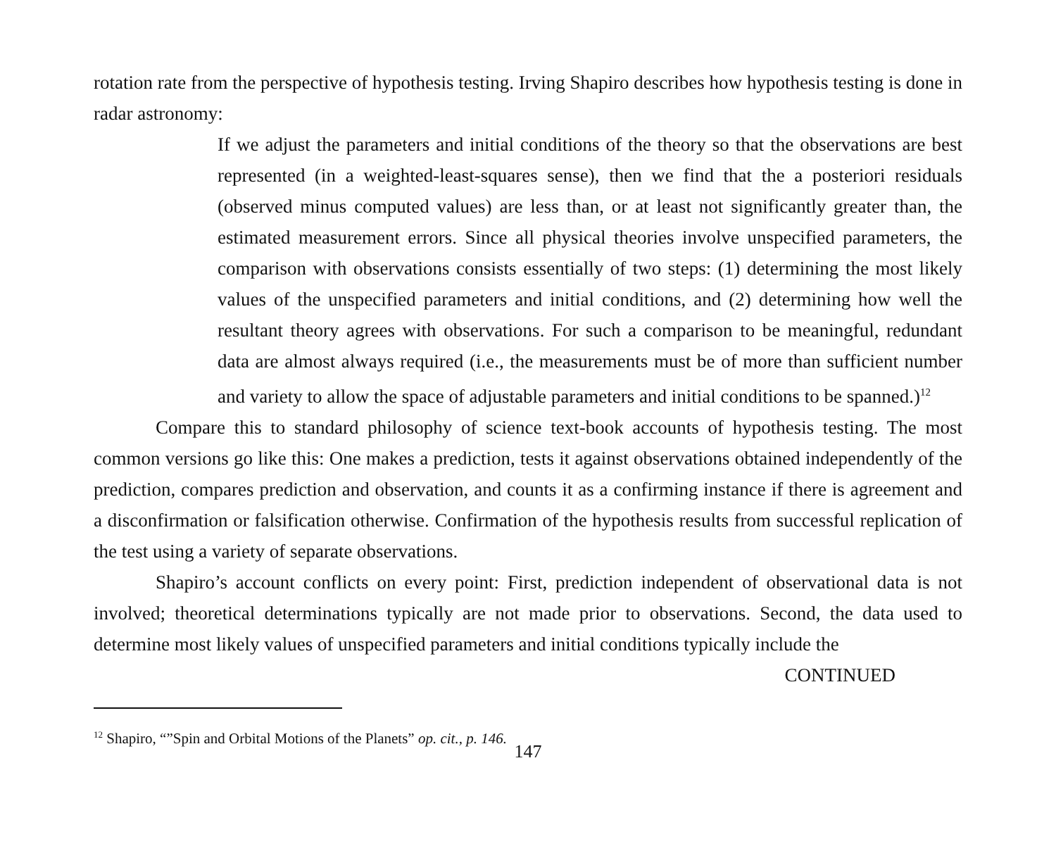rotation rate from the perspective of hypothesis testing. Irving Shapiro describes how hypothesis testing is done in radar astronomy:
If we adjust the parameters and initial conditions of the theory so that the observations are best represented (in a weighted-least-squares sense), then we find that the a posteriori residuals (observed minus computed values) are less than, or at least not significantly greater than, the estimated measurement errors. Since all physical theories involve unspecified parameters, the comparison with observations consists essentially of two steps: (1) determining the most likely values of the unspecified parameters and initial conditions, and (2) determining how well the resultant theory agrees with observations. For such a comparison to be meaningful, redundant data are almost always required (i.e., the measurements must be of more than sufficient number and variety to allow the space of adjustable parameters and initial conditions to be spanned.)<sup>12</sup>
Compare this to standard philosophy of science text-book accounts of hypothesis testing. The most common versions go like this: One makes a prediction, tests it against observations obtained independently of the prediction, compares prediction and observation, and counts it as a confirming instance if there is agreement and a disconfirmation or falsification otherwise. Confirmation of the hypothesis results from successful replication of the test using a variety of separate observations.
Shapiro’s account conflicts on every point: First, prediction independent of observational data is not involved; theoretical determinations typically are not made prior to observations. Second, the data used to determine most likely values of unspecified parameters and initial conditions typically include the
CONTINUED
<sup>12</sup> Shapiro, “”Spin and Orbital Motions of the Planets” op. cit., p. 146.
147